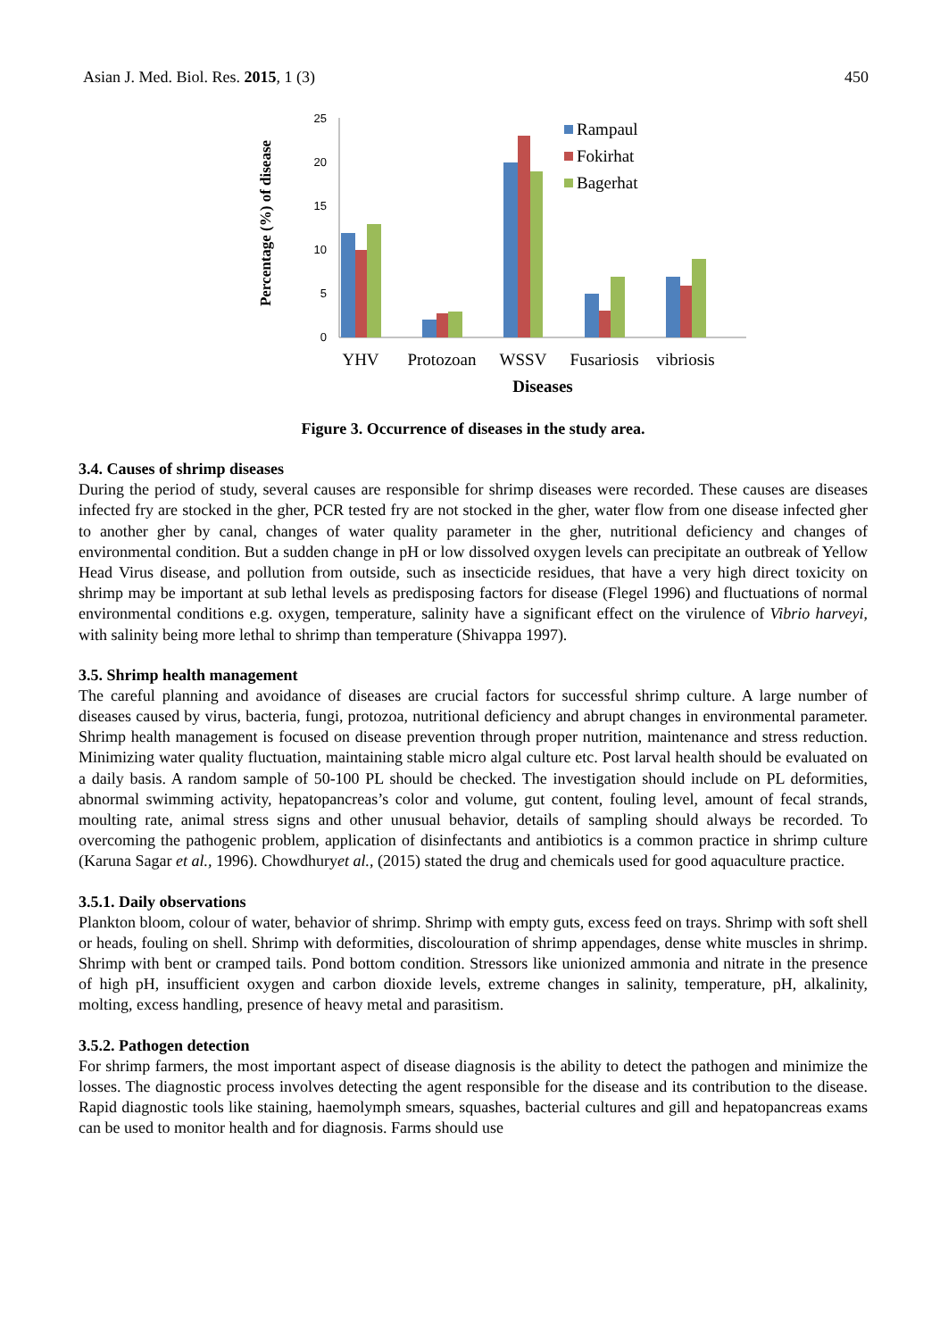Asian J. Med. Biol. Res. 2015, 1 (3) 450
Percentage (%) of disease
25
20
15
10
5
0
Rampaul
Fokirhat
Bagerhat
YHV
Protozoan
WSSV
Fusariosis
vibriosis
Diseases
Figure 3. Occurrence of diseases in the study area.
3.4. Causes of shrimp diseases
During the period of study, several causes are responsible for shrimp diseases were recorded. These causes are diseases infected fry are stocked in the gher, PCR tested fry are not stocked in the gher, water flow from one disease infected gher to another gher by canal, changes of water quality parameter in the gher, nutritional deficiency and changes of environmental condition. But a sudden change in pH or low dissolved oxygen levels can precipitate an outbreak of Yellow Head Virus disease, and pollution from outside, such as insecticide residues, that have a very high direct toxicity on shrimp may be important at sub lethal levels as predisposing factors for disease (Flegel 1996) and fluctuations of normal environmental conditions e.g. oxygen, temperature, salinity have a significant effect on the virulence of Vibrio harveyi, with salinity being more lethal to shrimp than temperature (Shivappa 1997).
3.5. Shrimp health management
The careful planning and avoidance of diseases are crucial factors for successful shrimp culture. A large number of diseases caused by virus, bacteria, fungi, protozoa, nutritional deficiency and abrupt changes in environmental parameter. Shrimp health management is focused on disease prevention through proper nutrition, maintenance and stress reduction. Minimizing water quality fluctuation, maintaining stable micro algal culture etc. Post larval health should be evaluated on a daily basis. A random sample of 50-100 PL should be checked. The investigation should include on PL deformities, abnormal swimming activity, hepatopancreas’s color and volume, gut content, fouling level, amount of fecal strands, moulting rate, animal stress signs and other unusual behavior, details of sampling should always be recorded. To overcoming the pathogenic problem, application of disinfectants and antibiotics is a common practice in shrimp culture (Karuna Sagar et al., 1996). Chowdhuryet al., (2015) stated the drug and chemicals used for good aquaculture practice.
3.5.1. Daily observations
Plankton bloom, colour of water, behavior of shrimp. Shrimp with empty guts, excess feed on trays. Shrimp with soft shell or heads, fouling on shell. Shrimp with deformities, discolouration of shrimp appendages, dense white muscles in shrimp. Shrimp with bent or cramped tails. Pond bottom condition. Stressors like unionized ammonia and nitrate in the presence of high pH, insufficient oxygen and carbon dioxide levels, extreme changes in salinity, temperature, pH, alkalinity, molting, excess handling, presence of heavy metal and parasitism.
3.5.2. Pathogen detection
For shrimp farmers, the most important aspect of disease diagnosis is the ability to detect the pathogen and minimize the losses. The diagnostic process involves detecting the agent responsible for the disease and its contribution to the disease. Rapid diagnostic tools like staining, haemolymph smears, squashes, bacterial cultures and gill and hepatopancreas exams can be used to monitor health and for diagnosis. Farms should use